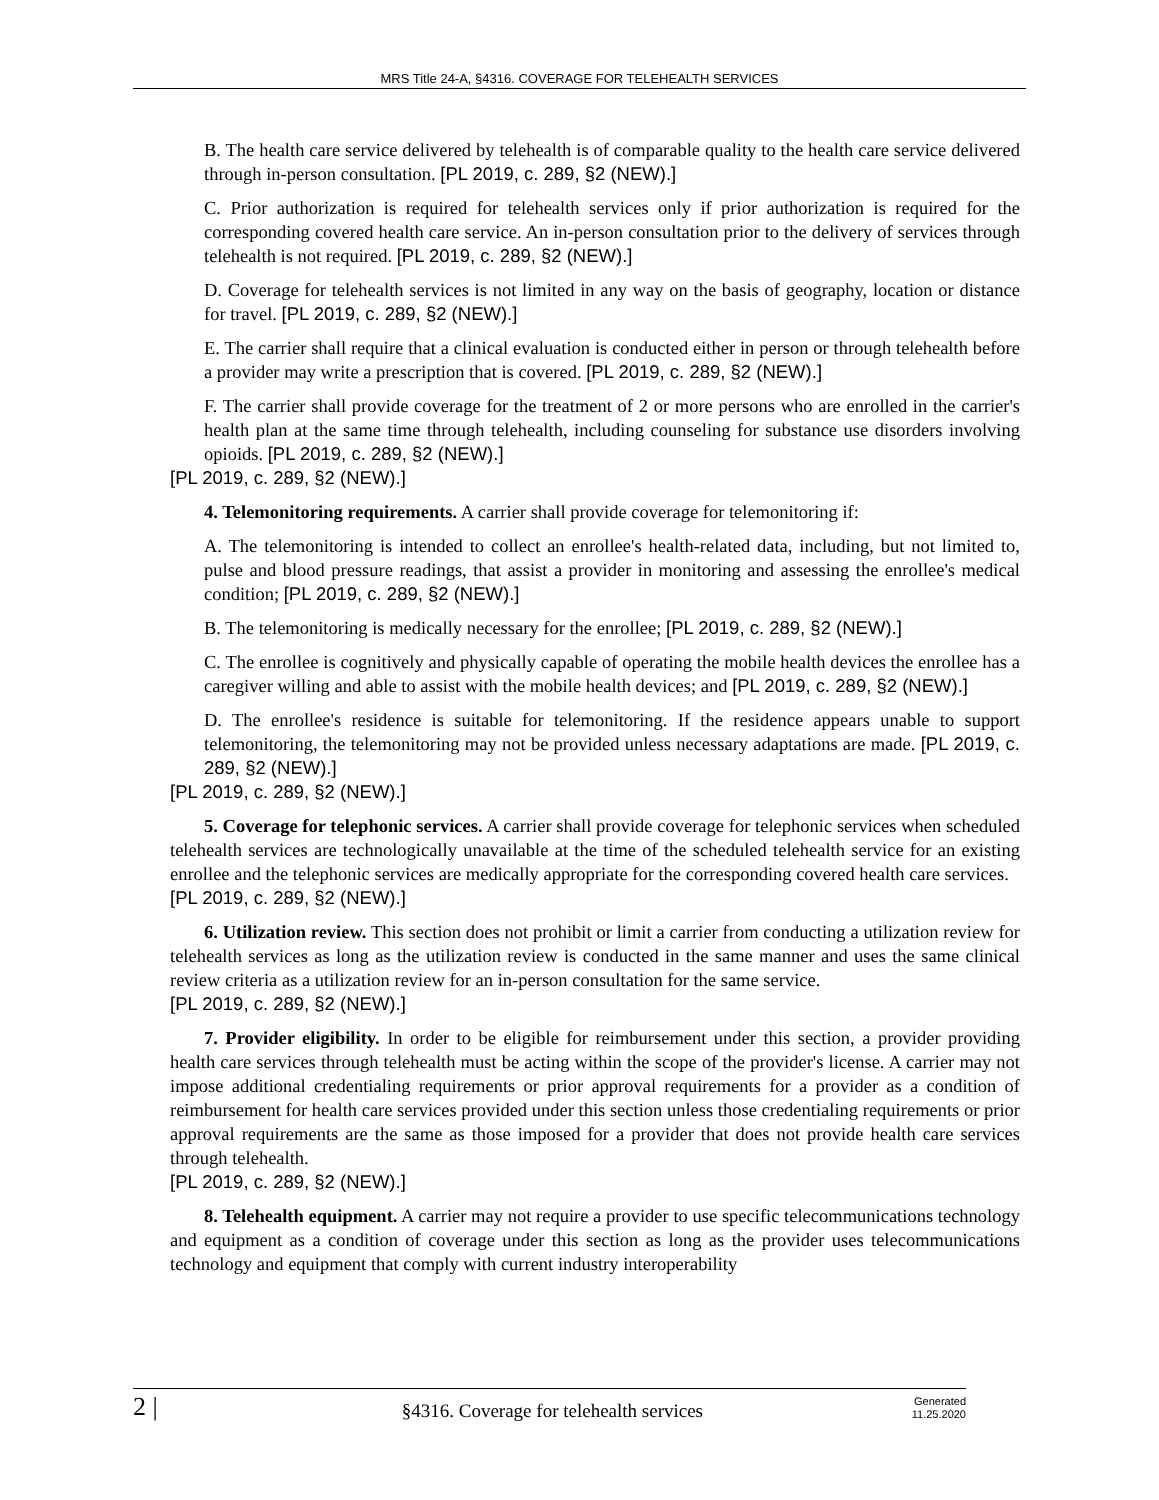MRS Title 24-A, §4316. COVERAGE FOR TELEHEALTH SERVICES
B. The health care service delivered by telehealth is of comparable quality to the health care service delivered through in-person consultation. [PL 2019, c. 289, §2 (NEW).]
C. Prior authorization is required for telehealth services only if prior authorization is required for the corresponding covered health care service. An in-person consultation prior to the delivery of services through telehealth is not required. [PL 2019, c. 289, §2 (NEW).]
D. Coverage for telehealth services is not limited in any way on the basis of geography, location or distance for travel. [PL 2019, c. 289, §2 (NEW).]
E. The carrier shall require that a clinical evaluation is conducted either in person or through telehealth before a provider may write a prescription that is covered. [PL 2019, c. 289, §2 (NEW).]
F. The carrier shall provide coverage for the treatment of 2 or more persons who are enrolled in the carrier's health plan at the same time through telehealth, including counseling for substance use disorders involving opioids. [PL 2019, c. 289, §2 (NEW).]
[PL 2019, c. 289, §2 (NEW).]
4. Telemonitoring requirements. A carrier shall provide coverage for telemonitoring if:
A. The telemonitoring is intended to collect an enrollee's health-related data, including, but not limited to, pulse and blood pressure readings, that assist a provider in monitoring and assessing the enrollee's medical condition; [PL 2019, c. 289, §2 (NEW).]
B. The telemonitoring is medically necessary for the enrollee; [PL 2019, c. 289, §2 (NEW).]
C. The enrollee is cognitively and physically capable of operating the mobile health devices the enrollee has a caregiver willing and able to assist with the mobile health devices; and [PL 2019, c. 289, §2 (NEW).]
D. The enrollee's residence is suitable for telemonitoring. If the residence appears unable to support telemonitoring, the telemonitoring may not be provided unless necessary adaptations are made. [PL 2019, c. 289, §2 (NEW).]
[PL 2019, c. 289, §2 (NEW).]
5. Coverage for telephonic services. A carrier shall provide coverage for telephonic services when scheduled telehealth services are technologically unavailable at the time of the scheduled telehealth service for an existing enrollee and the telephonic services are medically appropriate for the corresponding covered health care services.
[PL 2019, c. 289, §2 (NEW).]
6. Utilization review. This section does not prohibit or limit a carrier from conducting a utilization review for telehealth services as long as the utilization review is conducted in the same manner and uses the same clinical review criteria as a utilization review for an in-person consultation for the same service.
[PL 2019, c. 289, §2 (NEW).]
7. Provider eligibility. In order to be eligible for reimbursement under this section, a provider providing health care services through telehealth must be acting within the scope of the provider's license. A carrier may not impose additional credentialing requirements or prior approval requirements for a provider as a condition of reimbursement for health care services provided under this section unless those credentialing requirements or prior approval requirements are the same as those imposed for a provider that does not provide health care services through telehealth.
[PL 2019, c. 289, §2 (NEW).]
8. Telehealth equipment. A carrier may not require a provider to use specific telecommunications technology and equipment as a condition of coverage under this section as long as the provider uses telecommunications technology and equipment that comply with current industry interoperability
2 |
§4316. Coverage for telehealth services
Generated
11.25.2020